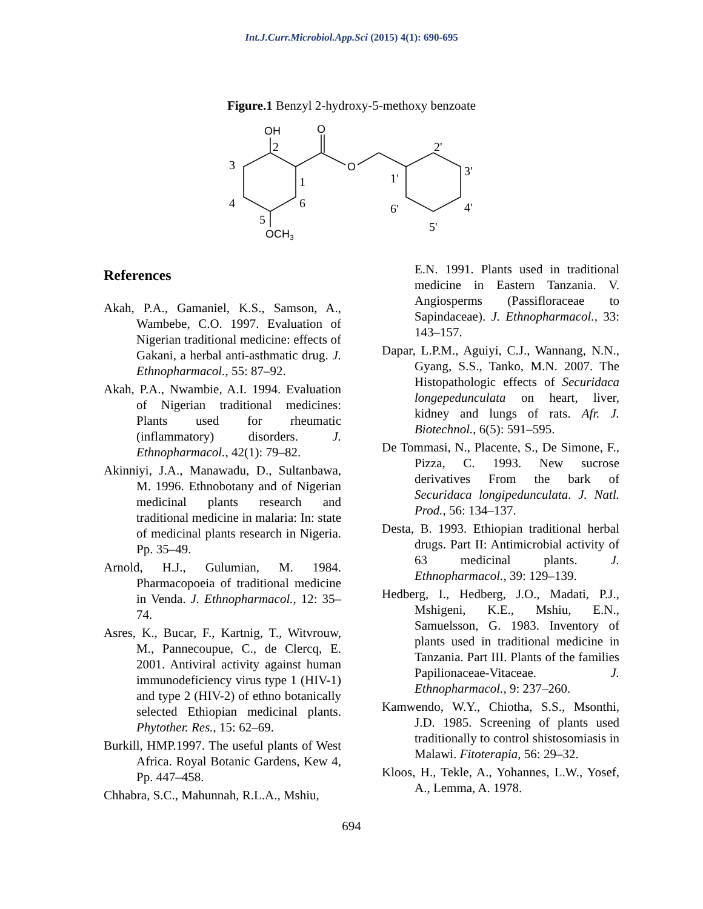Int.J.Curr.Microbiol.App.Sci (2015) 4(1): 690-695
Figure.1 Benzyl 2-hydroxy-5-methoxy benzoate
OH
O
O
OCH3
2
3
1
4
6
5
2'
3'
1'
4'
6'
5'
References
Akah, P.A., Gamaniel, K.S., Samson, A., Wambebe, C.O. 1997. Evaluation of Nigerian traditional medicine: effects of Gakani, a herbal anti-asthmatic drug. J. Ethnopharmacol., 55: 87–92.
Akah, P.A., Nwambie, A.I. 1994. Evaluation of Nigerian traditional medicines: Plants used for rheumatic (inflammatory) disorders. J. Ethnopharmacol., 42(1): 79–82.
Akinniyi, J.A., Manawadu, D., Sultanbawa, M. 1996. Ethnobotany and of Nigerian medicinal plants research and traditional medicine in malaria: In: state of medicinal plants research in Nigeria. Pp. 35–49.
Arnold, H.J., Gulumian, M. 1984. Pharmacopoeia of traditional medicine in Venda. J. Ethnopharmacol., 12: 35–74.
Asres, K., Bucar, F., Kartnig, T., Witvrouw, M., Pannecoupue, C., de Clercq, E. 2001. Antiviral activity against human immunodeficiency virus type 1 (HIV-1) and type 2 (HIV-2) of ethno botanically selected Ethiopian medicinal plants. Phytother. Res., 15: 62–69.
Burkill, HMP.1997. The useful plants of West Africa. Royal Botanic Gardens, Kew 4, Pp. 447–458.
Chhabra, S.C., Mahunnah, R.L.A., Mshiu,
E.N. 1991. Plants used in traditional medicine in Eastern Tanzania. V. Angiosperms (Passifloraceae to Sapindaceae). J. Ethnopharmacol., 33: 143–157.
Dapar, L.P.M., Aguiyi, C.J., Wannang, N.N., Gyang, S.S., Tanko, M.N. 2007. The Histopathologic effects of Securidaca longepedunculata on heart, liver, kidney and lungs of rats. Afr. J. Biotechnol., 6(5): 591–595.
De Tommasi, N., Placente, S., De Simone, F., Pizza, C. 1993. New sucrose derivatives From the bark of Securidaca longipedunculata. J. Natl. Prod., 56: 134–137.
Desta, B. 1993. Ethiopian traditional herbal drugs. Part II: Antimicrobial activity of 63 medicinal plants. J. Ethnopharmacol., 39: 129–139.
Hedberg, I., Hedberg, J.O., Madati, P.J., Mshigeni, K.E., Mshiu, E.N., Samuelsson, G. 1983. Inventory of plants used in traditional medicine in Tanzania. Part III. Plants of the families Papilionaceae-Vitaceae. J. Ethnopharmacol., 9: 237–260.
Kamwendo, W.Y., Chiotha, S.S., Msonthi, J.D. 1985. Screening of plants used traditionally to control shistosomiasis in Malawi. Fitoterapia, 56: 29–32.
Kloos, H., Tekle, A., Yohannes, L.W., Yosef, A., Lemma, A. 1978.
694